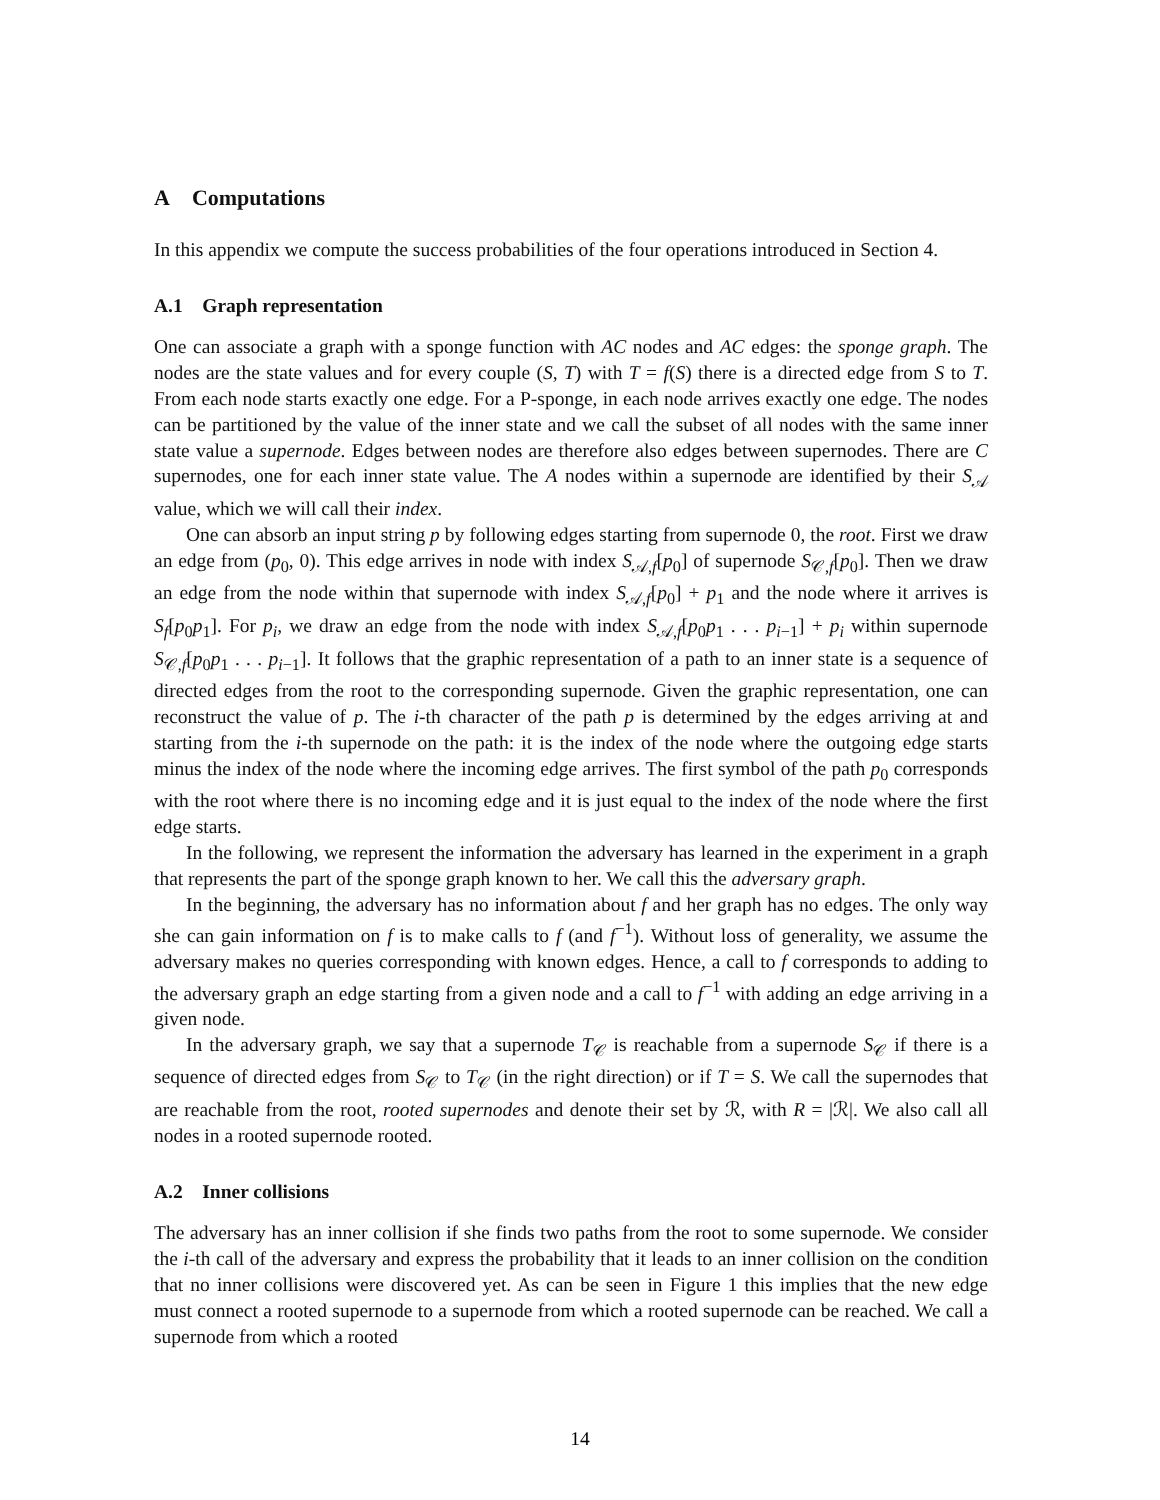A Computations
In this appendix we compute the success probabilities of the four operations introduced in Section 4.
A.1 Graph representation
One can associate a graph with a sponge function with AC nodes and AC edges: the sponge graph. The nodes are the state values and for every couple (S, T) with T = f(S) there is a directed edge from S to T. From each node starts exactly one edge. For a P-sponge, in each node arrives exactly one edge. The nodes can be partitioned by the value of the inner state and we call the subset of all nodes with the same inner state value a supernode. Edges between nodes are therefore also edges between supernodes. There are C supernodes, one for each inner state value. The A nodes within a supernode are identified by their S<sub>𝒜</sub> value, which we will call their index.
One can absorb an input string p by following edges starting from supernode 0, the root. First we draw an edge from (p<sub>0</sub>, 0). This edge arrives in node with index S<sub>𝒜,f</sub>[p<sub>0</sub>] of supernode S<sub>𝒞,f</sub>[p<sub>0</sub>]. Then we draw an edge from the node within that supernode with index S<sub>𝒜,f</sub>[p<sub>0</sub>] + p<sub>1</sub> and the node where it arrives is S<sub>f</sub>[p<sub>0</sub>p<sub>1</sub>]. For p<sub>i</sub>, we draw an edge from the node with index S<sub>𝒜,f</sub>[p<sub>0</sub>p<sub>1</sub> . . . p<sub>i−1</sub>] + p<sub>i</sub> within supernode S<sub>𝒞,f</sub>[p<sub>0</sub>p<sub>1</sub> . . . p<sub>i−1</sub>]. It follows that the graphic representation of a path to an inner state is a sequence of directed edges from the root to the corresponding supernode. Given the graphic representation, one can reconstruct the value of p. The i-th character of the path p is determined by the edges arriving at and starting from the i-th supernode on the path: it is the index of the node where the outgoing edge starts minus the index of the node where the incoming edge arrives. The first symbol of the path p<sub>0</sub> corresponds with the root where there is no incoming edge and it is just equal to the index of the node where the first edge starts.
In the following, we represent the information the adversary has learned in the experiment in a graph that represents the part of the sponge graph known to her. We call this the adversary graph.
In the beginning, the adversary has no information about f and her graph has no edges. The only way she can gain information on f is to make calls to f (and f<sup>−1</sup>). Without loss of generality, we assume the adversary makes no queries corresponding with known edges. Hence, a call to f corresponds to adding to the adversary graph an edge starting from a given node and a call to f<sup>−1</sup> with adding an edge arriving in a given node.
In the adversary graph, we say that a supernode T<sub>𝒞</sub> is reachable from a supernode S<sub>𝒞</sub> if there is a sequence of directed edges from S<sub>𝒞</sub> to T<sub>𝒞</sub> (in the right direction) or if T = S. We call the supernodes that are reachable from the root, rooted supernodes and denote their set by ℛ, with R = |ℛ|. We also call all nodes in a rooted supernode rooted.
A.2 Inner collisions
The adversary has an inner collision if she finds two paths from the root to some supernode. We consider the i-th call of the adversary and express the probability that it leads to an inner collision on the condition that no inner collisions were discovered yet. As can be seen in Figure 1 this implies that the new edge must connect a rooted supernode to a supernode from which a rooted supernode can be reached. We call a supernode from which a rooted
14